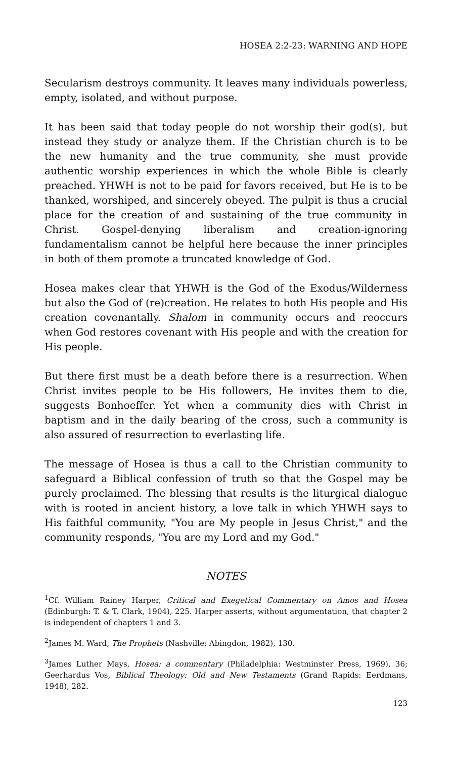HOSEA 2:2-23: WARNING AND HOPE
Secularism destroys community. It leaves many individuals powerless, empty, isolated, and without purpose.
It has been said that today people do not worship their god(s), but instead they study or analyze them. If the Christian church is to be the new humanity and the true community, she must provide authentic worship experiences in which the whole Bible is clearly preached. YHWH is not to be paid for favors received, but He is to be thanked, worshiped, and sincerely obeyed. The pulpit is thus a crucial place for the creation of and sustaining of the true community in Christ. Gospel-denying liberalism and creation-ignoring fundamentalism cannot be helpful here because the inner principles in both of them promote a truncated knowledge of God.
Hosea makes clear that YHWH is the God of the Exodus/Wilderness but also the God of (re)creation. He relates to both His people and His creation covenantally. Shalom in community occurs and reoccurs when God restores covenant with His people and with the creation for His people.
But there first must be a death before there is a resurrection. When Christ invites people to be His followers, He invites them to die, suggests Bonhoeffer. Yet when a community dies with Christ in baptism and in the daily bearing of the cross, such a community is also assured of resurrection to everlasting life.
The message of Hosea is thus a call to the Christian community to safeguard a Biblical confession of truth so that the Gospel may be purely proclaimed. The blessing that results is the liturgical dialogue with is rooted in ancient history, a love talk in which YHWH says to His faithful community, "You are My people in Jesus Christ," and the community responds, "You are my Lord and my God."
NOTES
<sup>1</sup> Cf. William Rainey Harper, Critical and Exegetical Commentary on Amos and Hosea (Edinburgh: T. & T. Clark, 1904), 225. Harper asserts, without argumentation, that chapter 2 is independent of chapters 1 and 3.
<sup>2</sup> James M. Ward, The Prophets (Nashville: Abingdon, 1982), 130.
<sup>3</sup> James Luther Mays, Hosea: a commentary (Philadelphia: Westminster Press, 1969), 36; Geerhardus Vos, Biblical Theology: Old and New Testaments (Grand Rapids: Eerdmans, 1948), 282.
123